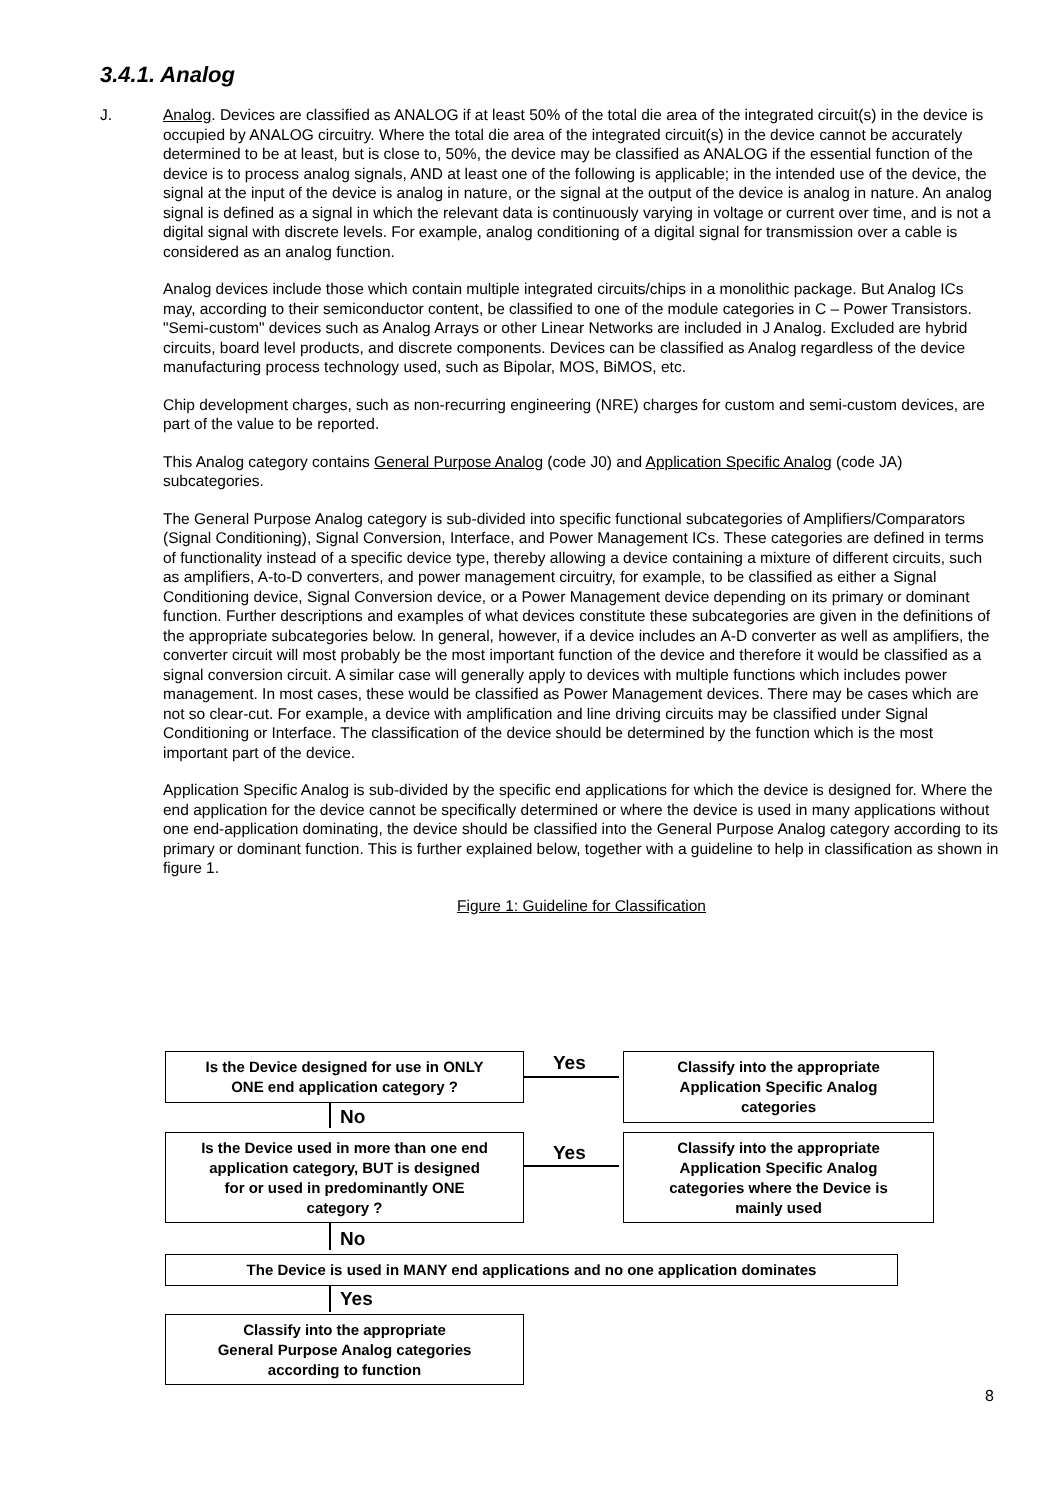3.4.1. Analog
J. Analog. Devices are classified as ANALOG if at least 50% of the total die area of the integrated circuit(s) in the device is occupied by ANALOG circuitry. Where the total die area of the integrated circuit(s) in the device cannot be accurately determined to be at least, but is close to, 50%, the device may be classified as ANALOG if the essential function of the device is to process analog signals, AND at least one of the following is applicable; in the intended use of the device, the signal at the input of the device is analog in nature, or the signal at the output of the device is analog in nature. An analog signal is defined as a signal in which the relevant data is continuously varying in voltage or current over time, and is not a digital signal with discrete levels. For example, analog conditioning of a digital signal for transmission over a cable is considered as an analog function.
Analog devices include those which contain multiple integrated circuits/chips in a monolithic package. But Analog ICs may, according to their semiconductor content, be classified to one of the module categories in C – Power Transistors. "Semi-custom" devices such as Analog Arrays or other Linear Networks are included in J Analog. Excluded are hybrid circuits, board level products, and discrete components. Devices can be classified as Analog regardless of the device manufacturing process technology used, such as Bipolar, MOS, BiMOS, etc.
Chip development charges, such as non-recurring engineering (NRE) charges for custom and semi-custom devices, are part of the value to be reported.
This Analog category contains General Purpose Analog (code J0) and Application Specific Analog (code JA) subcategories.
The General Purpose Analog category is sub-divided into specific functional subcategories of Amplifiers/Comparators (Signal Conditioning), Signal Conversion, Interface, and Power Management ICs. These categories are defined in terms of functionality instead of a specific device type, thereby allowing a device containing a mixture of different circuits, such as amplifiers, A-to-D converters, and power management circuitry, for example, to be classified as either a Signal Conditioning device, Signal Conversion device, or a Power Management device depending on its primary or dominant function. Further descriptions and examples of what devices constitute these subcategories are given in the definitions of the appropriate subcategories below. In general, however, if a device includes an A-D converter as well as amplifiers, the converter circuit will most probably be the most important function of the device and therefore it would be classified as a signal conversion circuit. A similar case will generally apply to devices with multiple functions which includes power management. In most cases, these would be classified as Power Management devices. There may be cases which are not so clear-cut. For example, a device with amplification and line driving circuits may be classified under Signal Conditioning or Interface. The classification of the device should be determined by the function which is the most important part of the device.
Application Specific Analog is sub-divided by the specific end applications for which the device is designed for. Where the end application for the device cannot be specifically determined or where the device is used in many applications without one end-application dominating, the device should be classified into the General Purpose Analog category according to its primary or dominant function. This is further explained below, together with a guideline to help in classification as shown in figure 1.
Figure 1: Guideline for Classification
Is the Device designed for use in ONLY
ONE end application category ?
Yes
Classify into the appropriate
Application Specific Analog
categories
No
Is the Device used in more than one end
application category, BUT is designed
for or used in predominantly ONE
category ?
Yes
Classify into the appropriate
Application Specific Analog
categories where the Device is
mainly used
No
The Device is used in MANY end applications and no one application dominates
Yes
Classify into the appropriate
General Purpose Analog categories
according to function
8